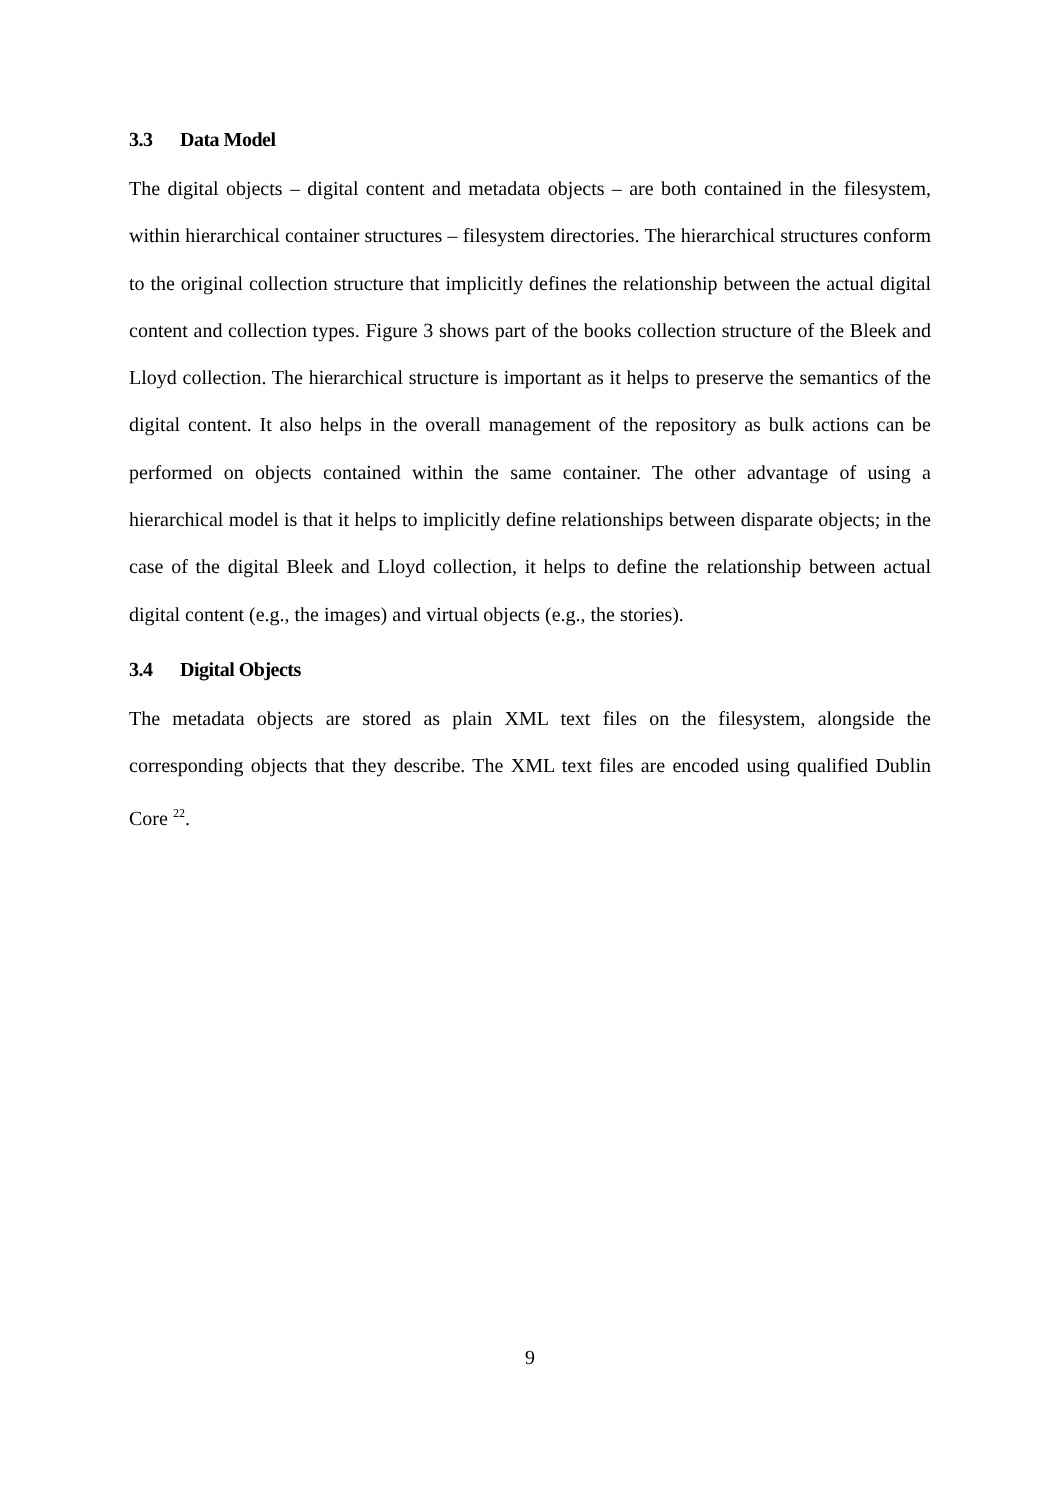3.3 Data Model
The digital objects – digital content and metadata objects – are both contained in the filesystem, within hierarchical container structures – filesystem directories. The hierarchical structures conform to the original collection structure that implicitly defines the relationship between the actual digital content and collection types. Figure 3 shows part of the books collection structure of the Bleek and Lloyd collection. The hierarchical structure is important as it helps to preserve the semantics of the digital content. It also helps in the overall management of the repository as bulk actions can be performed on objects contained within the same container. The other advantage of using a hierarchical model is that it helps to implicitly define relationships between disparate objects; in the case of the digital Bleek and Lloyd collection, it helps to define the relationship between actual digital content (e.g., the images) and virtual objects (e.g., the stories).
3.4 Digital Objects
The metadata objects are stored as plain XML text files on the filesystem, alongside the corresponding objects that they describe. The XML text files are encoded using qualified Dublin Core <sup>22</sup>.
9